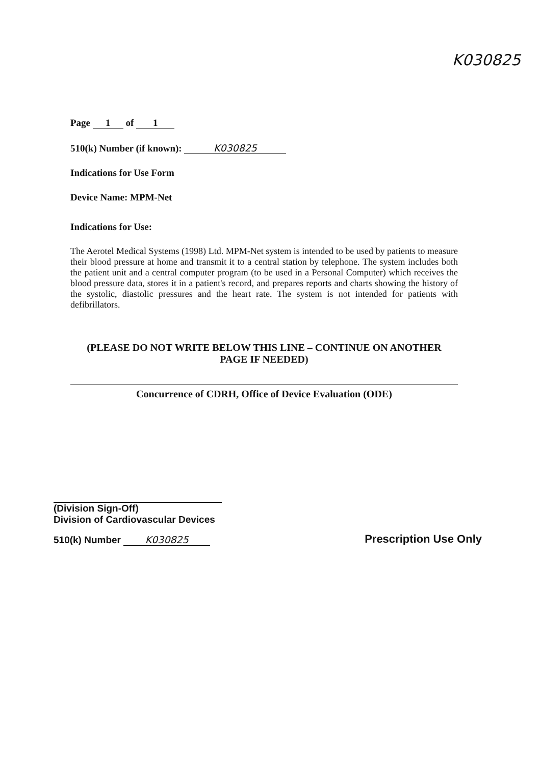K030825
Page 1 of 1
510(k) Number (if known): K030825
Indications for Use Form
Device Name: MPM-Net
Indications for Use:
The Aerotel Medical Systems (1998) Ltd. MPM-Net system is intended to be used by patients to measure their blood pressure at home and transmit it to a central station by telephone. The system includes both the patient unit and a central computer program (to be used in a Personal Computer) which receives the blood pressure data, stores it in a patient's record, and prepares reports and charts showing the history of the systolic, diastolic pressures and the heart rate. The system is not intended for patients with defibrillators.
(PLEASE DO NOT WRITE BELOW THIS LINE – CONTINUE ON ANOTHER
PAGE IF NEEDED)
Concurrence of CDRH, Office of Device Evaluation (ODE)
(Division Sign-Off)
Division of Cardiovascular Devices
510(k) Number K030825
Prescription Use Only